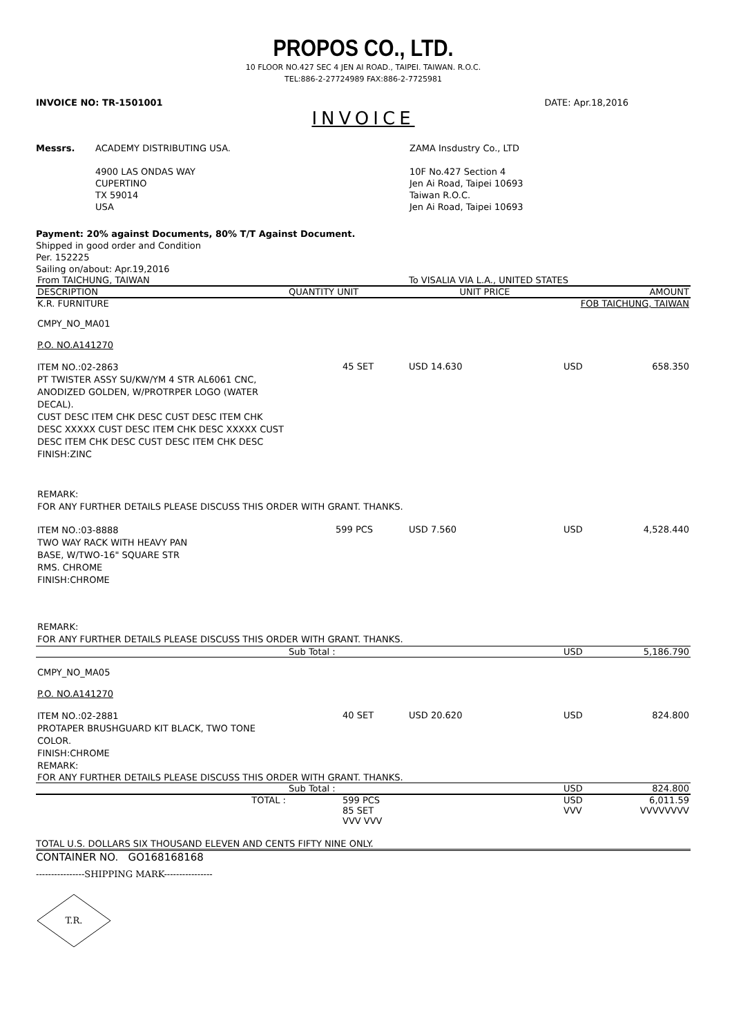PROPOS CO., LTD.
10 FLOOR NO.427 SEC 4 JEN AI ROAD., TAIPEI. TAIWAN. R.O.C.
TEL:886-2-27724989 FAX:886-2-7725981
INVOICE NO: TR-1501001 DATE: Apr.18,2016
INVOICE
Messrs. ACADEMY DISTRIBUTING USA.
4900 LAS ONDAS WAY
CUPERTINO
TX 59014
USA
ZAMA Insdustry Co., LTD
10F No.427 Section 4
Jen Ai Road, Taipei 10693
Taiwan R.O.C.
Jen Ai Road, Taipei 10693
Payment: 20% against Documents, 80% T/T Against Document.
Shipped in good order and Condition
Per. 152225
Sailing on/about: Apr.19,2016
| From TAICHUNG, TAIWAN | | To VISALIA VIA L.A., UNITED STATES | | |
| DESCRIPTION | QUANTITY UNIT | UNIT PRICE | | AMOUNT |
| K.R. FURNITURE | | | FOB TAICHUNG, TAIWAN | |
| CMPY_NO_MA01 | | | | |
| P.O. NO.A141270 | | | | |
| ITEM NO.:02-2863 PT TWISTER ASSY SU/KW/YM 4 STR AL6061 CNC, ANODIZED GOLDEN, W/PROTRPER LOGO (WATER DECAL). CUST DESC ITEM CHK DESC CUST DESC ITEM CHK DESC XXXXX CUST DESC ITEM CHK DESC XXXXX CUST DESC ITEM CHK DESC CUST DESC ITEM CHK DESC FINISH:ZINC | 45 SET | USD 14.630 | USD | 658.350 |
| REMARK: FOR ANY FURTHER DETAILS PLEASE DISCUSS THIS ORDER WITH GRANT. THANKS. | | | | |
| ITEM NO.:03-8888 TWO WAY RACK WITH HEAVY PAN BASE, W/TWO-16" SQUARE STR RMS. CHROME FINISH:CHROME | 599 PCS | USD 7.560 | USD | 4,528.440 |
| REMARK: FOR ANY FURTHER DETAILS PLEASE DISCUSS THIS ORDER WITH GRANT. THANKS. | | | | |
| | Sub Total : | | USD | 5,186.790 |
| CMPY_NO_MA05 | | | | |
| P.O. NO.A141270 | | | | |
| ITEM NO.:02-2881 PROTAPER BRUSHGUARD KIT BLACK, TWO TONE COLOR. FINISH:CHROME REMARK: | 40 SET | USD 20.620 | USD | 824.800 |
| FOR ANY FURTHER DETAILS PLEASE DISCUSS THIS ORDER WITH GRANT. THANKS. | | | | |
| | Sub Total : | | USD | 824.800 |
| TOTAL : | 599 PCS 85 SET VVV VVV | | USD VVV | 6,011.59 VVVVVVVV |
TOTAL U.S. DOLLARS SIX THOUSAND ELEVEN AND CENTS FIFTY NINE ONLY.
CONTAINER NO. GO168168168
----------------SHIPPING MARK----------------
T.R.